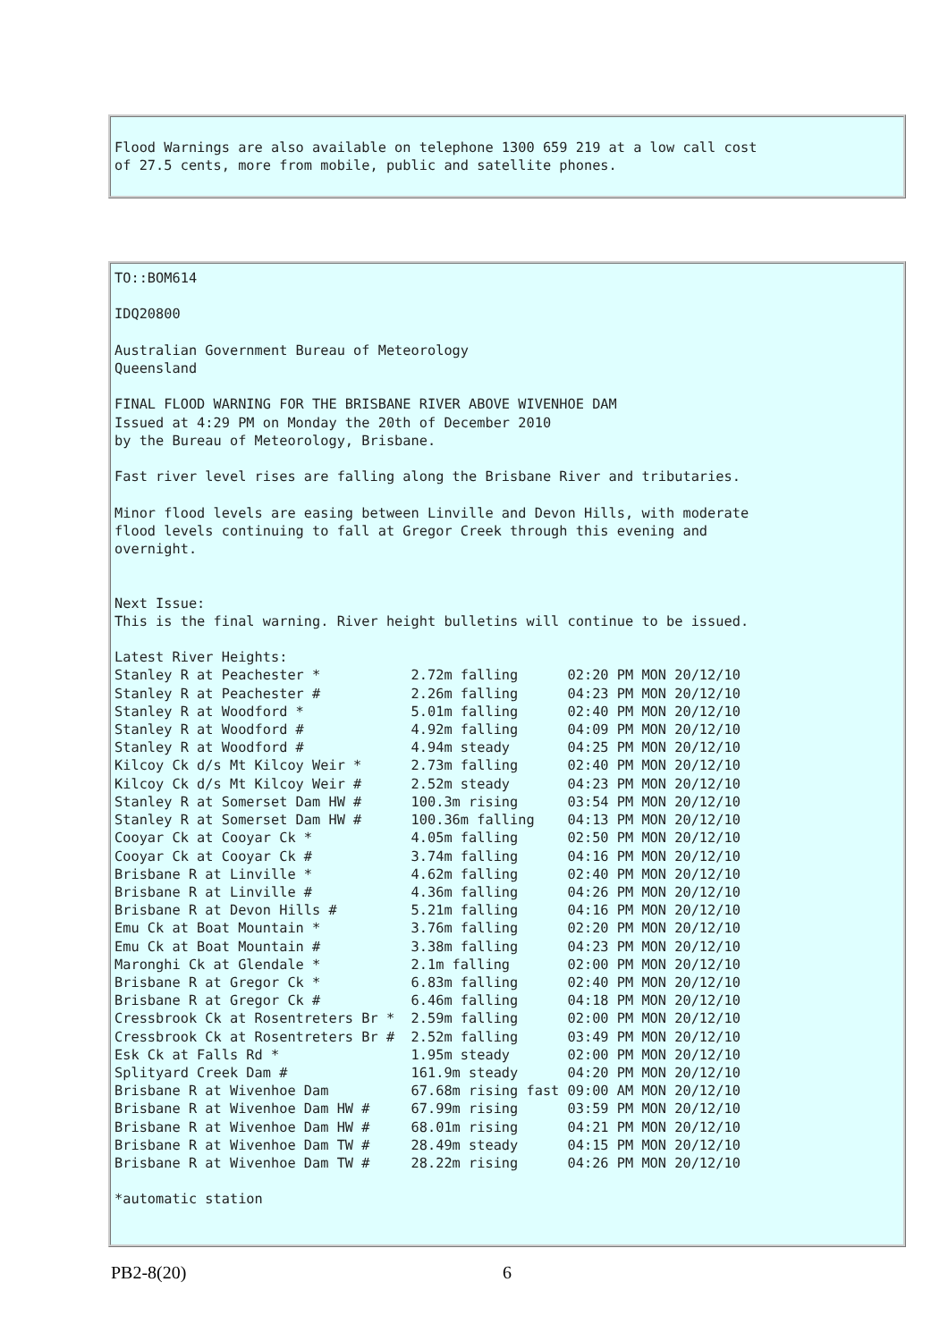Flood Warnings are also available on telephone 1300 659 219 at a low call cost
of 27.5 cents, more from mobile, public and satellite phones.
TO::BOM614

IDQ20800

Australian Government Bureau of Meteorology
Queensland

FINAL FLOOD WARNING FOR THE BRISBANE RIVER ABOVE WIVENHOE DAM
Issued at 4:29 PM on Monday the 20th of December 2010
by the Bureau of Meteorology, Brisbane.

Fast river level rises are falling along the Brisbane River and tributaries.

Minor flood levels are easing between Linville and Devon Hills, with moderate
flood levels continuing to fall at Gregor Creek through this evening and
overnight.


Next Issue:
This is the final warning. River height bulletins will continue to be issued.

Latest River Heights:
Stanley R at Peachester *           2.72m falling      02:20 PM MON 20/12/10
Stanley R at Peachester #           2.26m falling      04:23 PM MON 20/12/10
Stanley R at Woodford *             5.01m falling      02:40 PM MON 20/12/10
Stanley R at Woodford #             4.92m falling      04:09 PM MON 20/12/10
Stanley R at Woodford #             4.94m steady       04:25 PM MON 20/12/10
Kilcoy Ck d/s Mt Kilcoy Weir *      2.73m falling      02:40 PM MON 20/12/10
Kilcoy Ck d/s Mt Kilcoy Weir #      2.52m steady       04:23 PM MON 20/12/10
Stanley R at Somerset Dam HW #      100.3m rising      03:54 PM MON 20/12/10
Stanley R at Somerset Dam HW #      100.36m falling    04:13 PM MON 20/12/10
Cooyar Ck at Cooyar Ck *            4.05m falling      02:50 PM MON 20/12/10
Cooyar Ck at Cooyar Ck #            3.74m falling      04:16 PM MON 20/12/10
Brisbane R at Linville *            4.62m falling      02:40 PM MON 20/12/10
Brisbane R at Linville #            4.36m falling      04:26 PM MON 20/12/10
Brisbane R at Devon Hills #         5.21m falling      04:16 PM MON 20/12/10
Emu Ck at Boat Mountain *           3.76m falling      02:20 PM MON 20/12/10
Emu Ck at Boat Mountain #           3.38m falling      04:23 PM MON 20/12/10
Maronghi Ck at Glendale *           2.1m falling       02:00 PM MON 20/12/10
Brisbane R at Gregor Ck *           6.83m falling      02:40 PM MON 20/12/10
Brisbane R at Gregor Ck #           6.46m falling      04:18 PM MON 20/12/10
Cressbrook Ck at Rosentreters Br *  2.59m falling      02:00 PM MON 20/12/10
Cressbrook Ck at Rosentreters Br #  2.52m falling      03:49 PM MON 20/12/10
Esk Ck at Falls Rd *                1.95m steady       02:00 PM MON 20/12/10
Splityard Creek Dam #               161.9m steady      04:20 PM MON 20/12/10
Brisbane R at Wivenhoe Dam          67.68m rising fast 09:00 AM MON 20/12/10
Brisbane R at Wivenhoe Dam HW #     67.99m rising      03:59 PM MON 20/12/10
Brisbane R at Wivenhoe Dam HW #     68.01m rising      04:21 PM MON 20/12/10
Brisbane R at Wivenhoe Dam TW #     28.49m steady      04:15 PM MON 20/12/10
Brisbane R at Wivenhoe Dam TW #     28.22m rising      04:26 PM MON 20/12/10

*automatic station
PB2-8(20) 6